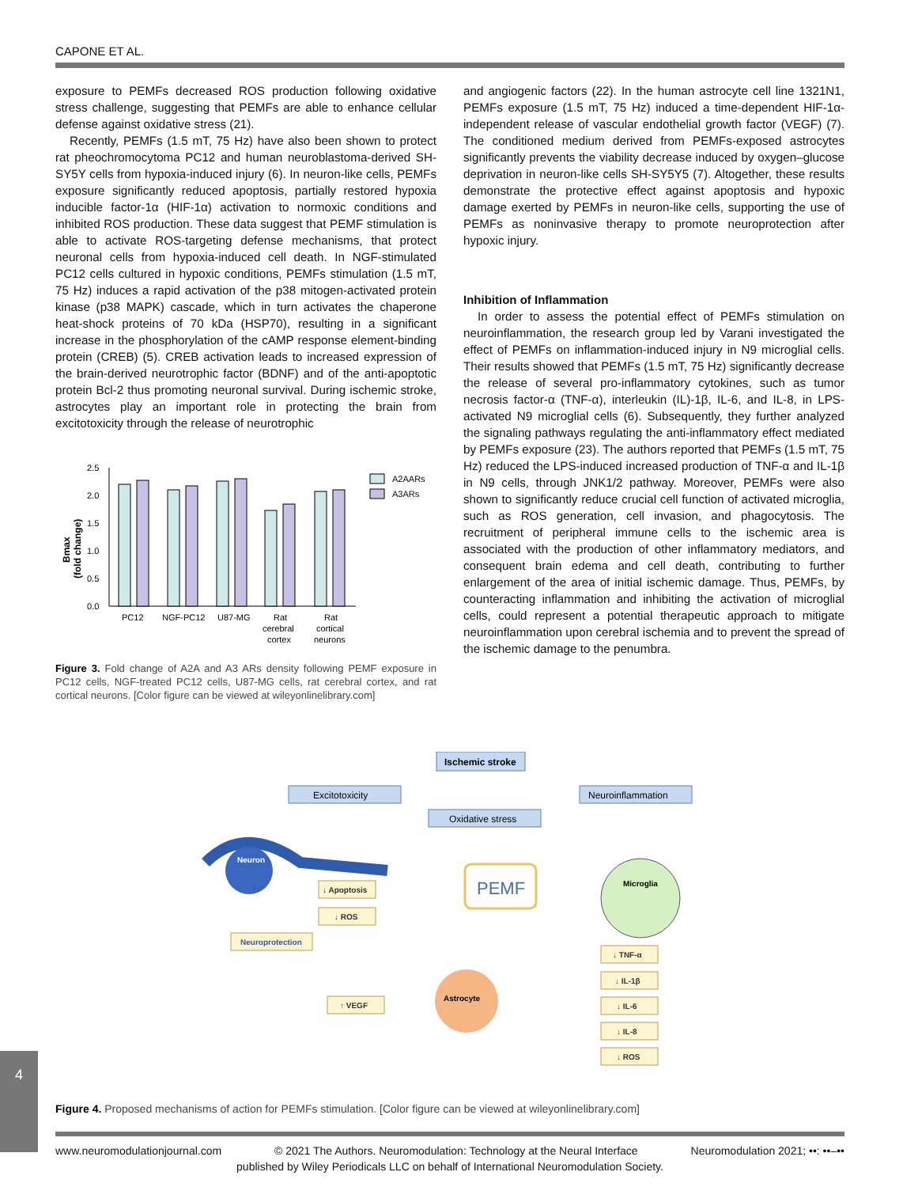CAPONE ET AL.
exposure to PEMFs decreased ROS production following oxidative stress challenge, suggesting that PEMFs are able to enhance cellular defense against oxidative stress (21).
Recently, PEMFs (1.5 mT, 75 Hz) have also been shown to protect rat pheochromocytoma PC12 and human neuroblastoma-derived SH-SY5Y cells from hypoxia-induced injury (6). In neuron-like cells, PEMFs exposure significantly reduced apoptosis, partially restored hypoxia inducible factor-1α (HIF-1α) activation to normoxic conditions and inhibited ROS production. These data suggest that PEMF stimulation is able to activate ROS-targeting defense mechanisms, that protect neuronal cells from hypoxia-induced cell death. In NGF-stimulated PC12 cells cultured in hypoxic conditions, PEMFs stimulation (1.5 mT, 75 Hz) induces a rapid activation of the p38 mitogen-activated protein kinase (p38 MAPK) cascade, which in turn activates the chaperone heat-shock proteins of 70 kDa (HSP70), resulting in a significant increase in the phosphorylation of the cAMP response element-binding protein (CREB) (5). CREB activation leads to increased expression of the brain-derived neurotrophic factor (BDNF) and of the anti-apoptotic protein Bcl-2 thus promoting neuronal survival. During ischemic stroke, astrocytes play an important role in protecting the brain from excitotoxicity through the release of neurotrophic
Bmax
(fold change)
2.5
2.0
1.5
1.0
0.5
0.0
A2AARs
A3ARs
PC12
NGF-PC12
U87-MG
Rat
cerebral
cortex
Rat
cortical
neurons
Figure 3. Fold change of A2A and A3 ARs density following PEMF exposure in PC12 cells, NGF-treated PC12 cells, U87-MG cells, rat cerebral cortex, and rat cortical neurons. [Color figure can be viewed at wileyonlinelibrary.com]
and angiogenic factors (22). In the human astrocyte cell line 1321N1, PEMFs exposure (1.5 mT, 75 Hz) induced a time-dependent HIF-1α-independent release of vascular endothelial growth factor (VEGF) (7). The conditioned medium derived from PEMFs-exposed astrocytes significantly prevents the viability decrease induced by oxygen–glucose deprivation in neuron-like cells SH-SY5Y5 (7). Altogether, these results demonstrate the protective effect against apoptosis and hypoxic damage exerted by PEMFs in neuron-like cells, supporting the use of PEMFs as noninvasive therapy to promote neuroprotection after hypoxic injury.
Inhibition of Inflammation
In order to assess the potential effect of PEMFs stimulation on neuroinflammation, the research group led by Varani investigated the effect of PEMFs on inflammation-induced injury in N9 microglial cells. Their results showed that PEMFs (1.5 mT, 75 Hz) significantly decrease the release of several pro-inflammatory cytokines, such as tumor necrosis factor-α (TNF-α), interleukin (IL)-1β, IL-6, and IL-8, in LPS-activated N9 microglial cells (6). Subsequently, they further analyzed the signaling pathways regulating the anti-inflammatory effect mediated by PEMFs exposure (23). The authors reported that PEMFs (1.5 mT, 75 Hz) reduced the LPS-induced increased production of TNF-α and IL-1β in N9 cells, through JNK1/2 pathway. Moreover, PEMFs were also shown to significantly reduce crucial cell function of activated microglia, such as ROS generation, cell invasion, and phagocytosis. The recruitment of peripheral immune cells to the ischemic area is associated with the production of other inflammatory mediators, and consequent brain edema and cell death, contributing to further enlargement of the area of initial ischemic damage. Thus, PEMFs, by counteracting inflammation and inhibiting the activation of microglial cells, could represent a potential therapeutic approach to mitigate neuroinflammation upon cerebral ischemia and to prevent the spread of the ischemic damage to the penumbra.
Ischemic stroke
Excitotoxicity
Neuroinflammation
Oxidative stress
Neuron
Microglia
Astrocyte
PEMF
↓ Apoptosis
↓ ROS
Neuroprotection
↑ VEGF
↓ TNF-α
↓ IL-1β
↓ IL-6
↓ IL-8
↓ ROS
Figure 4. Proposed mechanisms of action for PEMFs stimulation. [Color figure can be viewed at wileyonlinelibrary.com]
www.neuromodulationjournal.com © 2021 The Authors. Neuromodulation: Technology at the Neural Interface Neuromodulation 2021; ••: ••–••
published by Wiley Periodicals LLC on behalf of International Neuromodulation Society.
4